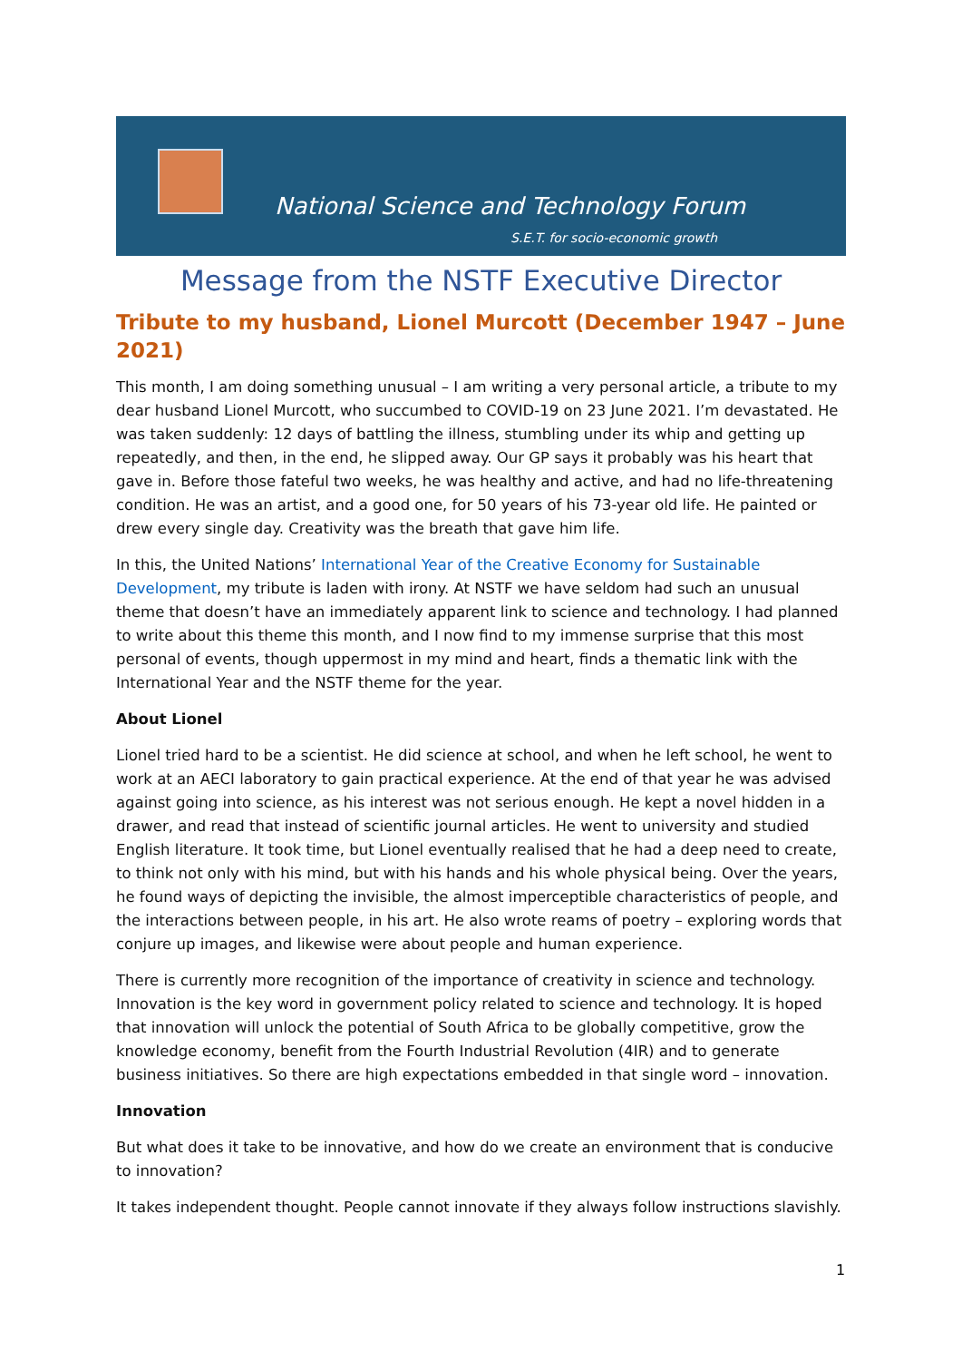National Science and Technology Forum
S.E.T. for socio-economic growth
Message from the NSTF Executive Director
Tribute to my husband, Lionel Murcott (December 1947 – June 2021)
This month, I am doing something unusual – I am writing a very personal article, a tribute to my dear husband Lionel Murcott, who succumbed to COVID-19 on 23 June 2021. I’m devastated. He was taken suddenly: 12 days of battling the illness, stumbling under its whip and getting up repeatedly, and then, in the end, he slipped away. Our GP says it probably was his heart that gave in. Before those fateful two weeks, he was healthy and active, and had no life-threatening condition. He was an artist, and a good one, for 50 years of his 73-year old life. He painted or drew every single day. Creativity was the breath that gave him life.
In this, the United Nations’ International Year of the Creative Economy for Sustainable Development, my tribute is laden with irony. At NSTF we have seldom had such an unusual theme that doesn’t have an immediately apparent link to science and technology. I had planned to write about this theme this month, and I now find to my immense surprise that this most personal of events, though uppermost in my mind and heart, finds a thematic link with the International Year and the NSTF theme for the year.
About Lionel
Lionel tried hard to be a scientist. He did science at school, and when he left school, he went to work at an AECI laboratory to gain practical experience. At the end of that year he was advised against going into science, as his interest was not serious enough. He kept a novel hidden in a drawer, and read that instead of scientific journal articles. He went to university and studied English literature. It took time, but Lionel eventually realised that he had a deep need to create, to think not only with his mind, but with his hands and his whole physical being. Over the years, he found ways of depicting the invisible, the almost imperceptible characteristics of people, and the interactions between people, in his art. He also wrote reams of poetry – exploring words that conjure up images, and likewise were about people and human experience.
There is currently more recognition of the importance of creativity in science and technology. Innovation is the key word in government policy related to science and technology. It is hoped that innovation will unlock the potential of South Africa to be globally competitive, grow the knowledge economy, benefit from the Fourth Industrial Revolution (4IR) and to generate business initiatives. So there are high expectations embedded in that single word – innovation.
Innovation
But what does it take to be innovative, and how do we create an environment that is conducive to innovation?
It takes independent thought. People cannot innovate if they always follow instructions slavishly.
1